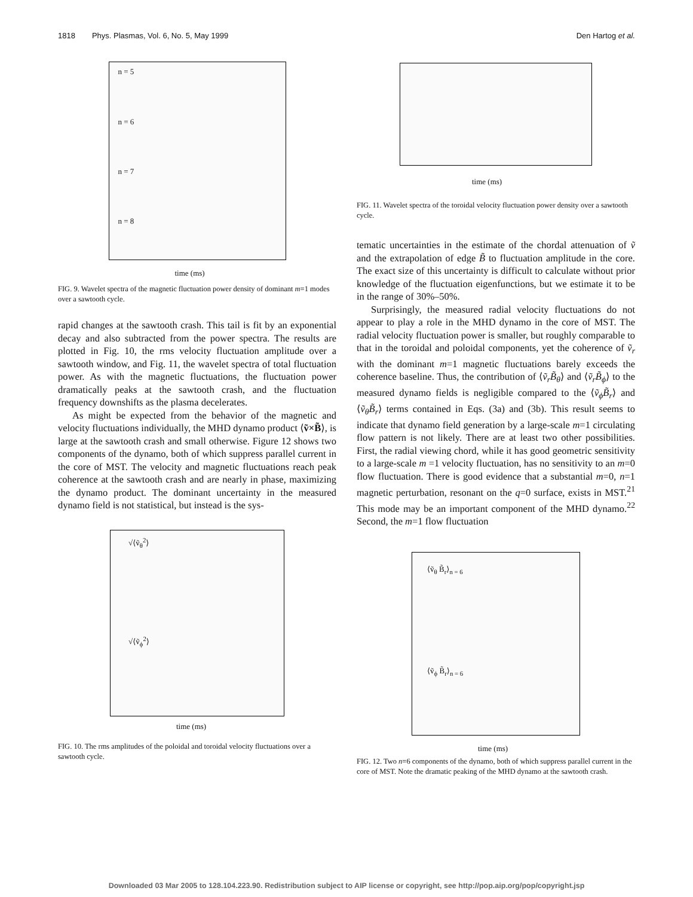1818 Phys. Plasmas, Vol. 6, No. 5, May 1999 Den Hartog et al.
n = 5
n = 6
n = 7
n = 8
time (ms)
FIG. 9. Wavelet spectra of the magnetic fluctuation power density of dominant m=1 modes over a sawtooth cycle.
rapid changes at the sawtooth crash. This tail is fit by an exponential decay and also subtracted from the power spectra. The results are plotted in Fig. 10, the rms velocity fluctuation amplitude over a sawtooth window, and Fig. 11, the wavelet spectra of total fluctuation power. As with the magnetic fluctuations, the fluctuation power dramatically peaks at the sawtooth crash, and the fluctuation frequency downshifts as the plasma decelerates.
As might be expected from the behavior of the magnetic and velocity fluctuations individually, the MHD dynamo product ⟨ṽ×B̃⟩, is large at the sawtooth crash and small otherwise. Figure 12 shows two components of the dynamo, both of which suppress parallel current in the core of MST. The velocity and magnetic fluctuations reach peak coherence at the sawtooth crash and are nearly in phase, maximizing the dynamo product. The dominant uncertainty in the measured dynamo field is not statistical, but instead is the sys-
√⟨ṽ<sub>θ</sub><sup>2</sup>⟩
√⟨ṽ<sub>ϕ</sub><sup>2</sup>⟩
time (ms)
FIG. 10. The rms amplitudes of the poloidal and toroidal velocity fluctuations over a sawtooth cycle.
time (ms)
FIG. 11. Wavelet spectra of the toroidal velocity fluctuation power density over a sawtooth cycle.
tematic uncertainties in the estimate of the chordal attenuation of ṽ and the extrapolation of edge B̃ to fluctuation amplitude in the core. The exact size of this uncertainty is difficult to calculate without prior knowledge of the fluctuation eigenfunctions, but we estimate it to be in the range of 30%–50%.
Surprisingly, the measured radial velocity fluctuations do not appear to play a role in the MHD dynamo in the core of MST. The radial velocity fluctuation power is smaller, but roughly comparable to that in the toroidal and poloidal components, yet the coherence of ṽ<sub>r</sub> with the dominant m=1 magnetic fluctuations barely exceeds the coherence baseline. Thus, the contribution of ⟨ṽ<sub>r</sub>B̃<sub>θ</sub>⟩ and ⟨ṽ<sub>r</sub>B̃<sub>ϕ</sub>⟩ to the measured dynamo fields is negligible compared to the ⟨ṽ<sub>ϕ</sub>B̃<sub>r</sub>⟩ and ⟨ṽ<sub>θ</sub>B̃<sub>r</sub>⟩ terms contained in Eqs. (3a) and (3b). This result seems to indicate that dynamo field generation by a large-scale m=1 circulating flow pattern is not likely. There are at least two other possibilities. First, the radial viewing chord, while it has good geometric sensitivity to a large-scale m =1 velocity fluctuation, has no sensitivity to an m=0 flow fluctuation. There is good evidence that a substantial m=0, n=1 magnetic perturbation, resonant on the q=0 surface, exists in MST.<sup>21</sup> This mode may be an important component of the MHD dynamo.<sup>22</sup> Second, the m=1 flow fluctuation
⟨ṽ<sub>θ</sub> B̃<sub>r</sub>⟩<sub>n = 6</sub>
⟨ṽ<sub>ϕ</sub> B̃<sub>r</sub>⟩<sub>n = 6</sub>
time (ms)
FIG. 12. Two n=6 components of the dynamo, both of which suppress parallel current in the core of MST. Note the dramatic peaking of the MHD dynamo at the sawtooth crash.
Downloaded 03 Mar 2005 to 128.104.223.90. Redistribution subject to AIP license or copyright, see http://pop.aip.org/pop/copyright.jsp